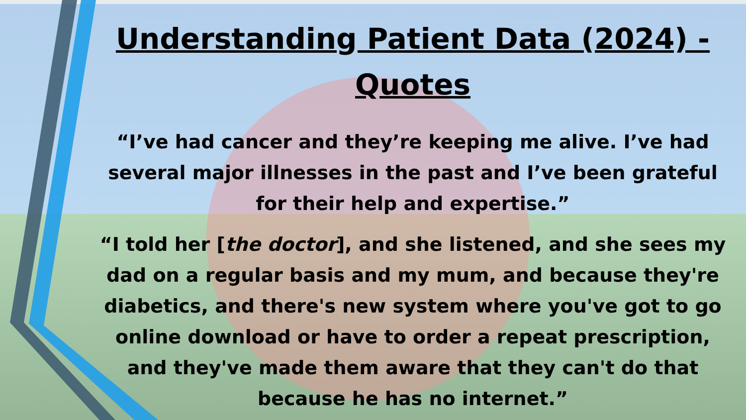Understanding Patient Data (2024) - Quotes
“I’ve had cancer and they’re keeping me alive. I’ve had several major illnesses in the past and I’ve been grateful for their help and expertise.”
“I told her [the doctor], and she listened, and she sees my dad on a regular basis and my mum, and because they're diabetics, and there's new system where you've got to go online download or have to order a repeat prescription, and they've made them aware that they can't do that because he has no internet.”